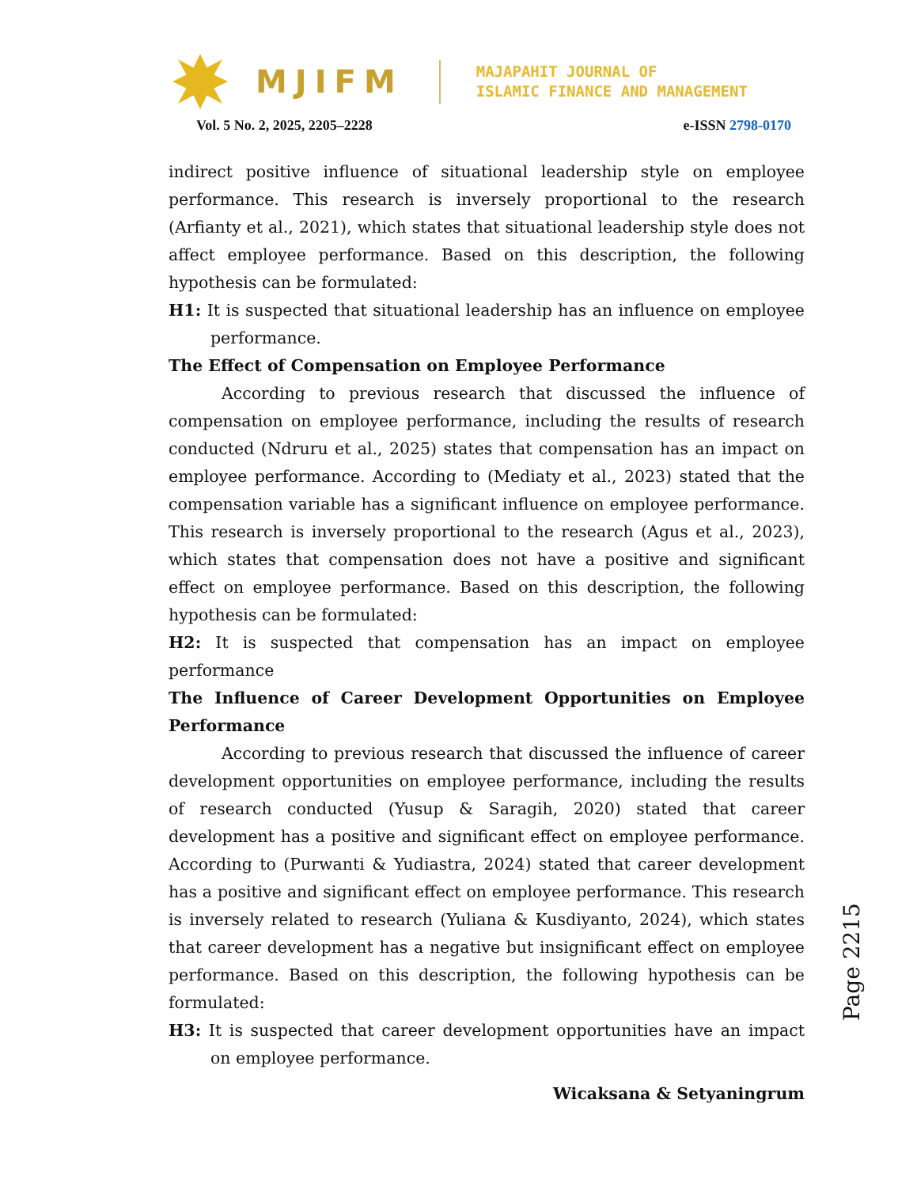MJIFM
MAJAPAHIT JOURNAL OF
ISLAMIC FINANCE AND MANAGEMENT
Vol. 5 No. 2, 2025, 2205–2228 e-ISSN 2798-0170
indirect positive influence of situational leadership style on employee performance. This research is inversely proportional to the research (Arfianty et al., 2021), which states that situational leadership style does not affect employee performance. Based on this description, the following hypothesis can be formulated:
H1: It is suspected that situational leadership has an influence on employee performance.
The Effect of Compensation on Employee Performance
According to previous research that discussed the influence of compensation on employee performance, including the results of research conducted (Ndruru et al., 2025) states that compensation has an impact on employee performance. According to (Mediaty et al., 2023) stated that the compensation variable has a significant influence on employee performance. This research is inversely proportional to the research (Agus et al., 2023), which states that compensation does not have a positive and significant effect on employee performance. Based on this description, the following hypothesis can be formulated:
H2: It is suspected that compensation has an impact on employee performance
The Influence of Career Development Opportunities on Employee Performance
According to previous research that discussed the influence of career development opportunities on employee performance, including the results of research conducted (Yusup & Saragih, 2020) stated that career development has a positive and significant effect on employee performance. According to (Purwanti & Yudiastra, 2024) stated that career development has a positive and significant effect on employee performance. This research is inversely related to research (Yuliana & Kusdiyanto, 2024), which states that career development has a negative but insignificant effect on employee performance. Based on this description, the following hypothesis can be formulated:
H3: It is suspected that career development opportunities have an impact on employee performance.
Wicaksana & Setyaningrum
Page 2215